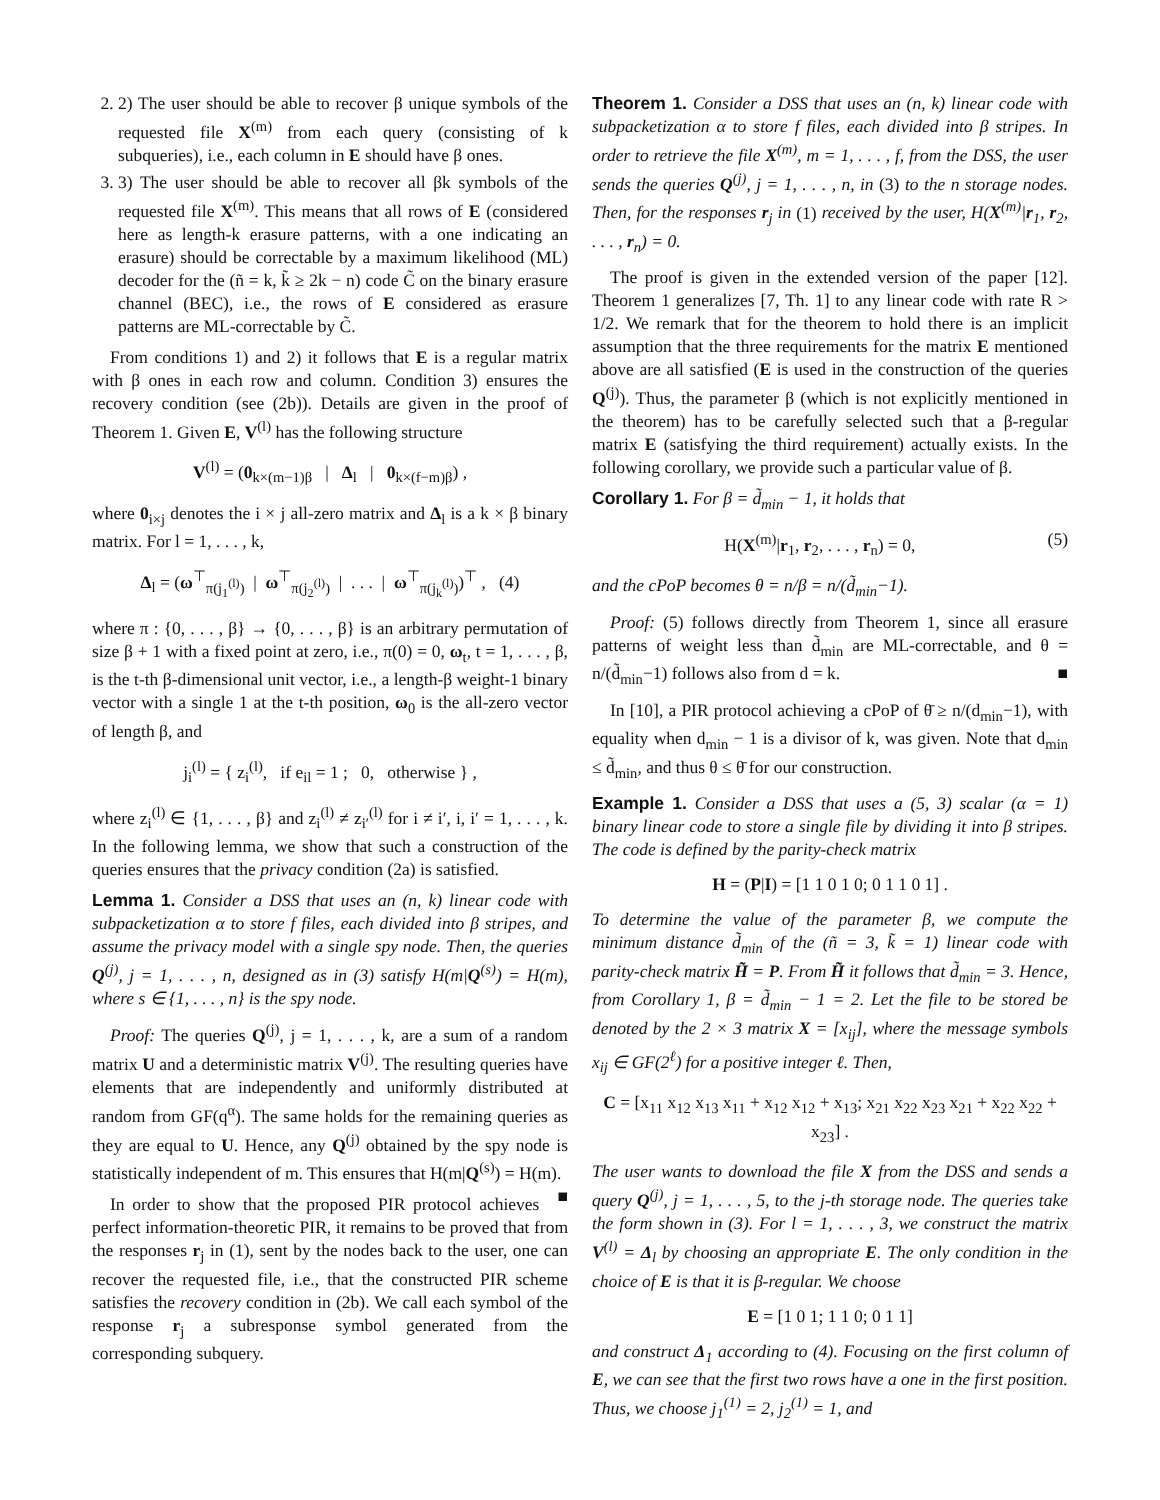2. 2) The user should be able to recover β unique symbols of the requested file X<sup>(m)</sup> from each query (consisting of k subqueries), i.e., each column in E should have β ones.
3. 3) The user should be able to recover all βk symbols of the requested file X<sup>(m)</sup>. This means that all rows of E (considered here as length-k erasure patterns, with a one indicating an erasure) should be correctable by a maximum likelihood (ML) decoder for the (ñ = k, k̃ ≥ 2k − n) code C̃ on the binary erasure channel (BEC), i.e., the rows of E considered as erasure patterns are ML-correctable by C̃.
From conditions 1) and 2) it follows that E is a regular matrix with β ones in each row and column. Condition 3) ensures the recovery condition (see (2b)). Details are given in the proof of Theorem 1. Given E, V<sup>(l)</sup> has the following structure
V<sup>(l)</sup> = (0<sub>k×(m−1)β</sub> | Δ<sub>l</sub> | 0<sub>k×(f−m)β</sub>) ,
where 0<sub>i×j</sub> denotes the i × j all-zero matrix and Δ<sub>l</sub> is a k × β binary matrix. For l = 1, . . . , k,
Δ<sub>l</sub> = (ω<sup>⊤</sup><sub>π(j<sub>1</sub><sup>(l)</sup>)</sub> | ω<sup>⊤</sup><sub>π(j<sub>2</sub><sup>(l)</sup>)</sub> | . . . | ω<sup>⊤</sup><sub>π(j<sub>k</sub><sup>(l)</sup>)</sub>)<sup>⊤</sup> , (4)
where π : {0, . . . , β} → {0, . . . , β} is an arbitrary permutation of size β + 1 with a fixed point at zero, i.e., π(0) = 0, ω<sub>t</sub>, t = 1, . . . , β, is the t-th β-dimensional unit vector, i.e., a length-β weight-1 binary vector with a single 1 at the t-th position, ω<sub>0</sub> is the all-zero vector of length β, and
j<sub>i</sub><sup>(l)</sup> = { z<sub>i</sub><sup>(l)</sup>, if e<sub>il</sub> = 1 ; 0, otherwise } ,
where z<sub>i</sub><sup>(l)</sup> ∈ {1, . . . , β} and z<sub>i</sub><sup>(l)</sup> ≠ z<sub>i′</sub><sup>(l)</sup> for i ≠ i′, i, i′ = 1, . . . , k. In the following lemma, we show that such a construction of the queries ensures that the privacy condition (2a) is satisfied.
Lemma 1. Consider a DSS that uses an (n, k) linear code with subpacketization α to store f files, each divided into β stripes, and assume the privacy model with a single spy node. Then, the queries Q<sup>(j)</sup>, j = 1, . . . , n, designed as in (3) satisfy H(m|Q<sup>(s)</sup>) = H(m), where s ∈ {1, . . . , n} is the spy node.
Proof: The queries Q<sup>(j)</sup>, j = 1, . . . , k, are a sum of a random matrix U and a deterministic matrix V<sup>(j)</sup>. The resulting queries have elements that are independently and uniformly distributed at random from GF(q<sup>α</sup>). The same holds for the remaining queries as they are equal to U. Hence, any Q<sup>(j)</sup> obtained by the spy node is statistically independent of m. This ensures that H(m|Q<sup>(s)</sup>) = H(m). ■
In order to show that the proposed PIR protocol achieves perfect information-theoretic PIR, it remains to be proved that from the responses r<sub>j</sub> in (1), sent by the nodes back to the user, one can recover the requested file, i.e., that the constructed PIR scheme satisfies the recovery condition in (2b). We call each symbol of the response r<sub>j</sub> a subresponse symbol generated from the corresponding subquery.
Theorem 1. Consider a DSS that uses an (n, k) linear code with subpacketization α to store f files, each divided into β stripes. In order to retrieve the file X<sup>(m)</sup>, m = 1, . . . , f, from the DSS, the user sends the queries Q<sup>(j)</sup>, j = 1, . . . , n, in (3) to the n storage nodes. Then, for the responses r<sub>j</sub> in (1) received by the user, H(X<sup>(m)</sup>|r<sub>1</sub>, r<sub>2</sub>, . . . , r<sub>n</sub>) = 0.
The proof is given in the extended version of the paper [12]. Theorem 1 generalizes [7, Th. 1] to any linear code with rate R > 1/2. We remark that for the theorem to hold there is an implicit assumption that the three requirements for the matrix E mentioned above are all satisfied (E is used in the construction of the queries Q<sup>(j)</sup>). Thus, the parameter β (which is not explicitly mentioned in the theorem) has to be carefully selected such that a β-regular matrix E (satisfying the third requirement) actually exists. In the following corollary, we provide such a particular value of β.
Corollary 1. For β = d̃<sub>min</sub> − 1, it holds that
H(X<sup>(m)</sup>|r<sub>1</sub>, r<sub>2</sub>, . . . , r<sub>n</sub>) = 0, (5)
and the cPoP becomes θ = n/β = n/(d̃<sub>min</sub>−1).
Proof: (5) follows directly from Theorem 1, since all erasure patterns of weight less than d̃<sub>min</sub> are ML-correctable, and θ = n/(d̃<sub>min</sub>−1) follows also from d = k. ■
In [10], a PIR protocol achieving a cPoP of θ̄ ≥ n/(d<sub>min</sub>−1), with equality when d<sub>min</sub> − 1 is a divisor of k, was given. Note that d<sub>min</sub> ≤ d̃<sub>min</sub>, and thus θ ≤ θ̄ for our construction.
Example 1. Consider a DSS that uses a (5, 3) scalar (α = 1) binary linear code to store a single file by dividing it into β stripes. The code is defined by the parity-check matrix
H = (P|I) = [1 1 0 1 0; 0 1 1 0 1] .
To determine the value of the parameter β, we compute the minimum distance d̃<sub>min</sub> of the (ñ = 3, k̃ = 1) linear code with parity-check matrix H̃ = P. From H̃ it follows that d̃<sub>min</sub> = 3. Hence, from Corollary 1, β = d̃<sub>min</sub> − 1 = 2. Let the file to be stored be denoted by the 2 × 3 matrix X = [x<sub>ij</sub>], where the message symbols x<sub>ij</sub> ∈ GF(2<sup>ℓ</sup>) for a positive integer ℓ. Then,
C = [x<sub>11</sub> x<sub>12</sub> x<sub>13</sub> x<sub>11</sub> + x<sub>12</sub> x<sub>12</sub> + x<sub>13</sub>; x<sub>21</sub> x<sub>22</sub> x<sub>23</sub> x<sub>21</sub> + x<sub>22</sub> x<sub>22</sub> + x<sub>23</sub>] .
The user wants to download the file X from the DSS and sends a query Q<sup>(j)</sup>, j = 1, . . . , 5, to the j-th storage node. The queries take the form shown in (3). For l = 1, . . . , 3, we construct the matrix V<sup>(l)</sup> = Δ<sub>l</sub> by choosing an appropriate E. The only condition in the choice of E is that it is β-regular. We choose
E = [1 0 1; 1 1 0; 0 1 1]
and construct Δ<sub>1</sub> according to (4). Focusing on the first column of E, we can see that the first two rows have a one in the first position. Thus, we choose j<sub>1</sub><sup>(1)</sup> = 2, j<sub>2</sub><sup>(1)</sup> = 1, and